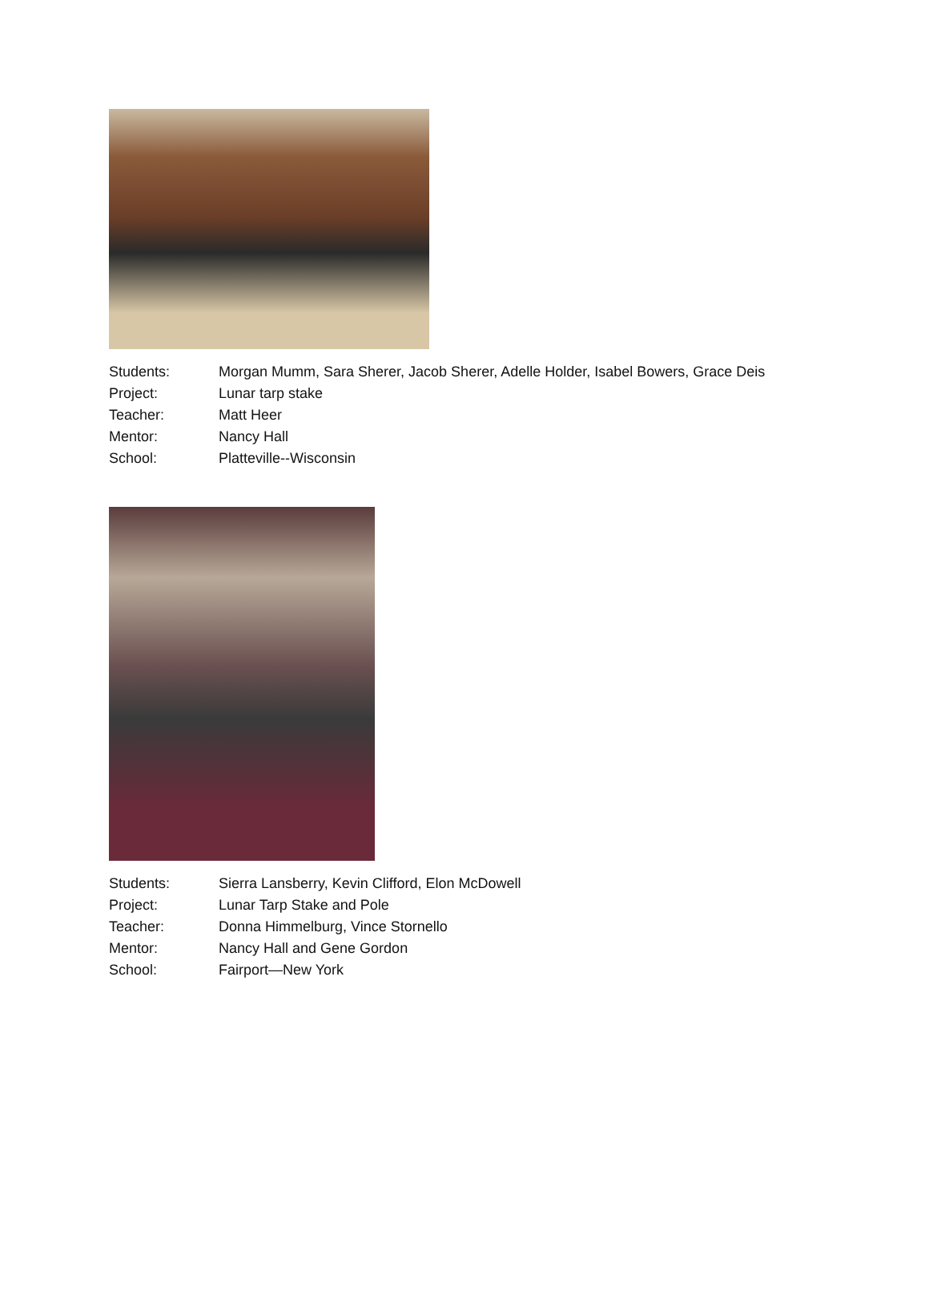| Students: | Morgan Mumm, Sara Sherer, Jacob Sherer, Adelle Holder, Isabel Bowers, Grace Deis |
| Project: | Lunar tarp stake |
| Teacher: | Matt Heer |
| Mentor: | Nancy Hall |
| School: | Platteville--Wisconsin |
| Students: | Sierra Lansberry, Kevin Clifford, Elon McDowell |
| Project: | Lunar Tarp Stake and Pole |
| Teacher: | Donna Himmelburg, Vince Stornello |
| Mentor: | Nancy Hall and Gene Gordon |
| School: | Fairport—New York |